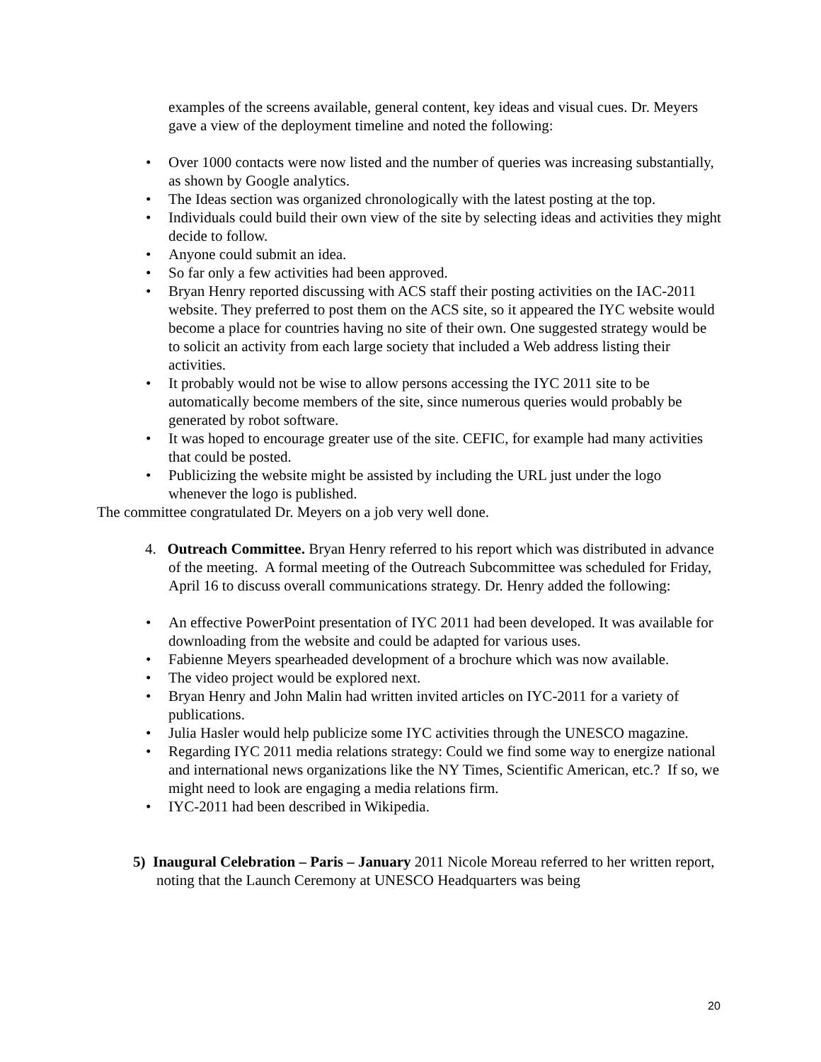examples of the screens available, general content, key ideas and visual cues. Dr. Meyers gave a view of the deployment timeline and noted the following:
• Over 1000 contacts were now listed and the number of queries was increasing substantially, as shown by Google analytics.
• The Ideas section was organized chronologically with the latest posting at the top.
• Individuals could build their own view of the site by selecting ideas and activities they might decide to follow.
• Anyone could submit an idea.
• So far only a few activities had been approved.
• Bryan Henry reported discussing with ACS staff their posting activities on the IAC-2011 website. They preferred to post them on the ACS site, so it appeared the IYC website would become a place for countries having no site of their own. One suggested strategy would be to solicit an activity from each large society that included a Web address listing their activities.
• It probably would not be wise to allow persons accessing the IYC 2011 site to be automatically become members of the site, since numerous queries would probably be generated by robot software.
• It was hoped to encourage greater use of the site. CEFIC, for example had many activities that could be posted.
• Publicizing the website might be assisted by including the URL just under the logo whenever the logo is published.
The committee congratulated Dr. Meyers on a job very well done.
4. Outreach Committee. Bryan Henry referred to his report which was distributed in advance of the meeting. A formal meeting of the Outreach Subcommittee was scheduled for Friday, April 16 to discuss overall communications strategy. Dr. Henry added the following:
• An effective PowerPoint presentation of IYC 2011 had been developed. It was available for downloading from the website and could be adapted for various uses.
• Fabienne Meyers spearheaded development of a brochure which was now available.
• The video project would be explored next.
• Bryan Henry and John Malin had written invited articles on IYC-2011 for a variety of publications.
• Julia Hasler would help publicize some IYC activities through the UNESCO magazine.
• Regarding IYC 2011 media relations strategy: Could we find some way to energize national and international news organizations like the NY Times, Scientific American, etc.? If so, we might need to look are engaging a media relations firm.
• IYC-2011 had been described in Wikipedia.
5) Inaugural Celebration – Paris – January 2011 Nicole Moreau referred to her written report, noting that the Launch Ceremony at UNESCO Headquarters was being
20